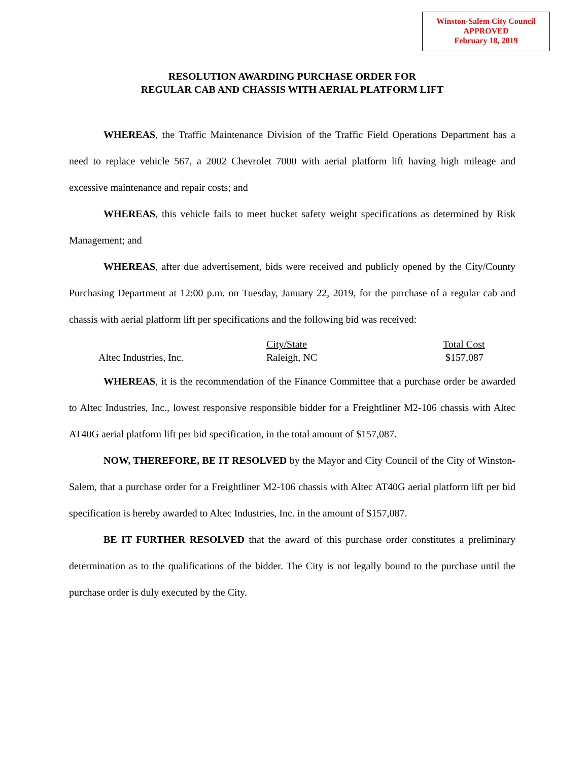Winston-Salem City Council
APPROVED
February 18, 2019
RESOLUTION AWARDING PURCHASE ORDER FOR
REGULAR CAB AND CHASSIS WITH AERIAL PLATFORM LIFT
WHEREAS, the Traffic Maintenance Division of the Traffic Field Operations Department has a need to replace vehicle 567, a 2002 Chevrolet 7000 with aerial platform lift having high mileage and excessive maintenance and repair costs; and
WHEREAS, this vehicle fails to meet bucket safety weight specifications as determined by Risk Management; and
WHEREAS, after due advertisement, bids were received and publicly opened by the City/County Purchasing Department at 12:00 p.m. on Tuesday, January 22, 2019, for the purchase of a regular cab and chassis with aerial platform lift per specifications and the following bid was received:
| | | City/State | Total Cost |
| --- | --- | --- | --- |
| | Altec Industries, Inc. | Raleigh, NC | $157,087 |
WHEREAS, it is the recommendation of the Finance Committee that a purchase order be awarded to Altec Industries, Inc., lowest responsive responsible bidder for a Freightliner M2-106 chassis with Altec AT40G aerial platform lift per bid specification, in the total amount of $157,087.
NOW, THEREFORE, BE IT RESOLVED by the Mayor and City Council of the City of Winston-Salem, that a purchase order for a Freightliner M2-106 chassis with Altec AT40G aerial platform lift per bid specification is hereby awarded to Altec Industries, Inc. in the amount of $157,087.
BE IT FURTHER RESOLVED that the award of this purchase order constitutes a preliminary determination as to the qualifications of the bidder. The City is not legally bound to the purchase until the purchase order is duly executed by the City.